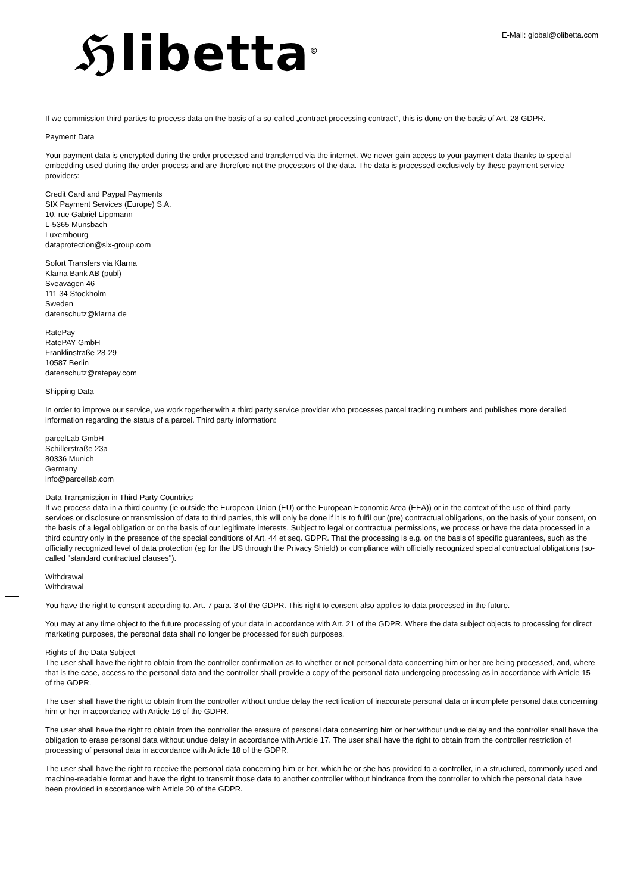ℌlibetta<sup>©</sup> E-Mail: global@olibetta.com
If we commission third parties to process data on the basis of a so-called „contract processing contract“, this is done on the basis of Art. 28 GDPR.
Payment Data
Your payment data is encrypted during the order processed and transferred via the internet. We never gain access to your payment data thanks to special embedding used during the order process and are therefore not the processors of the data. The data is processed exclusively by these payment service providers:
Credit Card and Paypal Payments
SIX Payment Services (Europe) S.A.
10, rue Gabriel Lippmann
L-5365 Munsbach
Luxembourg
dataprotection@six-group.com
Sofort Transfers via Klarna
Klarna Bank AB (publ)
Sveavägen 46
111 34 Stockholm
Sweden
datenschutz@klarna.de
RatePay
RatePAY GmbH
Franklinstraße 28-29
10587 Berlin
datenschutz@ratepay.com
Shipping Data
In order to improve our service, we work together with a third party service provider who processes parcel tracking numbers and publishes more detailed information regarding the status of a parcel. Third party information:
parcelLab GmbH
Schillerstraße 23a
80336 Munich
Germany
info@parcellab.com
Data Transmission in Third-Party Countries
If we process data in a third country (ie outside the European Union (EU) or the European Economic Area (EEA)) or in the context of the use of third-party services or disclosure or transmission of data to third parties, this will only be done if it is to fulfil our (pre) contractual obligations, on the basis of your consent, on the basis of a legal obligation or on the basis of our legitimate interests. Subject to legal or contractual permissions, we process or have the data processed in a third country only in the presence of the special conditions of Art. 44 et seq. GDPR. That the processing is e.g. on the basis of specific guarantees, such as the officially recognized level of data protection (eg for the US through the Privacy Shield) or compliance with officially recognized special contractual obligations (so-called "standard contractual clauses").
Withdrawal
Withdrawal
You have the right to consent according to. Art. 7 para. 3 of the GDPR. This right to consent also applies to data processed in the future.
You may at any time object to the future processing of your data in accordance with Art. 21 of the GDPR. Where the data subject objects to processing for direct marketing purposes, the personal data shall no longer be processed for such purposes.
Rights of the Data Subject
The user shall have the right to obtain from the controller confirmation as to whether or not personal data concerning him or her are being processed, and, where that is the case, access to the personal data and the controller shall provide a copy of the personal data undergoing processing as in accordance with Article 15 of the GDPR.
The user shall have the right to obtain from the controller without undue delay the rectification of inaccurate personal data or incomplete personal data concerning him or her in accordance with Article 16 of the GDPR.
The user shall have the right to obtain from the controller the erasure of personal data concerning him or her without undue delay and the controller shall have the obligation to erase personal data without undue delay in accordance with Article 17. The user shall have the right to obtain from the controller restriction of processing of personal data in accordance with Article 18 of the GDPR.
The user shall have the right to receive the personal data concerning him or her, which he or she has provided to a controller, in a structured, commonly used and machine-readable format and have the right to transmit those data to another controller without hindrance from the controller to which the personal data have been provided in accordance with Article 20 of the GDPR.